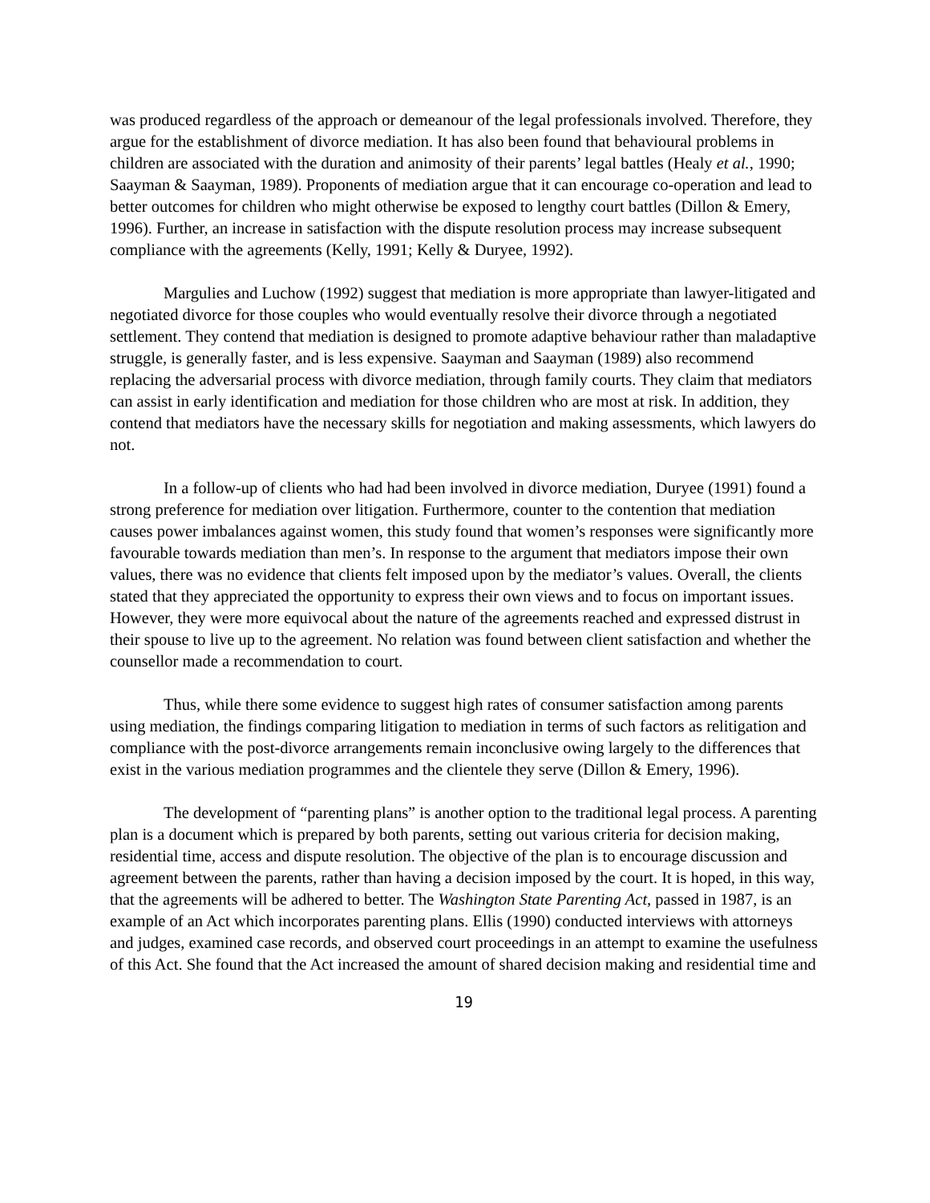was produced regardless of the approach or demeanour of the legal professionals involved. Therefore, they argue for the establishment of divorce mediation. It has also been found that behavioural problems in children are associated with the duration and animosity of their parents’ legal battles (Healy et al., 1990; Saayman & Saayman, 1989). Proponents of mediation argue that it can encourage co-operation and lead to better outcomes for children who might otherwise be exposed to lengthy court battles (Dillon & Emery, 1996). Further, an increase in satisfaction with the dispute resolution process may increase subsequent compliance with the agreements (Kelly, 1991; Kelly & Duryee, 1992).
Margulies and Luchow (1992) suggest that mediation is more appropriate than lawyer-litigated and negotiated divorce for those couples who would eventually resolve their divorce through a negotiated settlement. They contend that mediation is designed to promote adaptive behaviour rather than maladaptive struggle, is generally faster, and is less expensive. Saayman and Saayman (1989) also recommend replacing the adversarial process with divorce mediation, through family courts. They claim that mediators can assist in early identification and mediation for those children who are most at risk. In addition, they contend that mediators have the necessary skills for negotiation and making assessments, which lawyers do not.
In a follow-up of clients who had had been involved in divorce mediation, Duryee (1991) found a strong preference for mediation over litigation. Furthermore, counter to the contention that mediation causes power imbalances against women, this study found that women’s responses were significantly more favourable towards mediation than men’s. In response to the argument that mediators impose their own values, there was no evidence that clients felt imposed upon by the mediator’s values. Overall, the clients stated that they appreciated the opportunity to express their own views and to focus on important issues. However, they were more equivocal about the nature of the agreements reached and expressed distrust in their spouse to live up to the agreement. No relation was found between client satisfaction and whether the counsellor made a recommendation to court.
Thus, while there some evidence to suggest high rates of consumer satisfaction among parents using mediation, the findings comparing litigation to mediation in terms of such factors as relitigation and compliance with the post-divorce arrangements remain inconclusive owing largely to the differences that exist in the various mediation programmes and the clientele they serve (Dillon & Emery, 1996).
The development of “parenting plans” is another option to the traditional legal process. A parenting plan is a document which is prepared by both parents, setting out various criteria for decision making, residential time, access and dispute resolution. The objective of the plan is to encourage discussion and agreement between the parents, rather than having a decision imposed by the court. It is hoped, in this way, that the agreements will be adhered to better. The Washington State Parenting Act, passed in 1987, is an example of an Act which incorporates parenting plans. Ellis (1990) conducted interviews with attorneys and judges, examined case records, and observed court proceedings in an attempt to examine the usefulness of this Act. She found that the Act increased the amount of shared decision making and residential time and
19